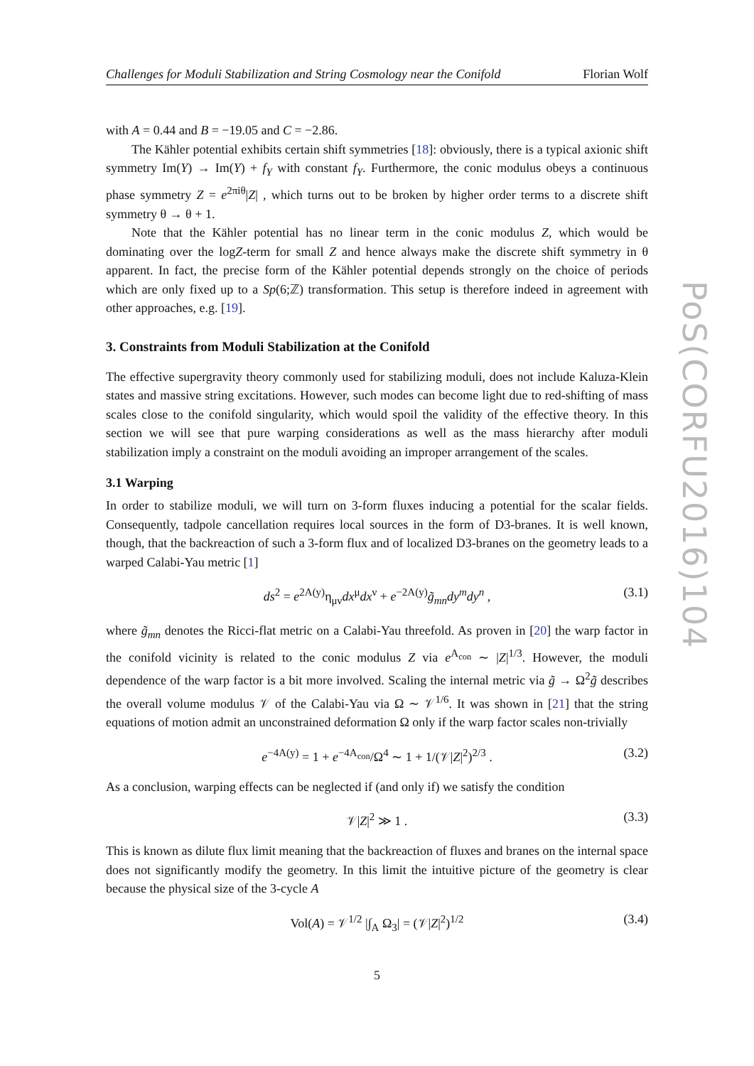Challenges for Moduli Stabilization and String Cosmology near the Conifold Florian Wolf
with A = 0.44 and B = −19.05 and C = −2.86.
The Kähler potential exhibits certain shift symmetries [18]: obviously, there is a typical axionic shift symmetry Im(Y) → Im(Y) + f<sub>Y</sub> with constant f<sub>Y</sub>. Furthermore, the conic modulus obeys a continuous phase symmetry Z = e<sup>2πiθ</sup>|Z| , which turns out to be broken by higher order terms to a discrete shift symmetry θ → θ + 1.
Note that the Kähler potential has no linear term in the conic modulus Z, which would be dominating over the logZ-term for small Z and hence always make the discrete shift symmetry in θ apparent. In fact, the precise form of the Kähler potential depends strongly on the choice of periods which are only fixed up to a Sp(6;ℤ) transformation. This setup is therefore indeed in agreement with other approaches, e.g. [19].
3. Constraints from Moduli Stabilization at the Conifold
The effective supergravity theory commonly used for stabilizing moduli, does not include Kaluza-Klein states and massive string excitations. However, such modes can become light due to red-shifting of mass scales close to the conifold singularity, which would spoil the validity of the effective theory. In this section we will see that pure warping considerations as well as the mass hierarchy after moduli stabilization imply a constraint on the moduli avoiding an improper arrangement of the scales.
3.1 Warping
In order to stabilize moduli, we will turn on 3-form fluxes inducing a potential for the scalar fields. Consequently, tadpole cancellation requires local sources in the form of D3-branes. It is well known, though, that the backreaction of such a 3-form flux and of localized D3-branes on the geometry leads to a warped Calabi-Yau metric [1]
ds<sup>2</sup> = e<sup>2A(y)</sup>η<sub>μν</sub>dx<sup>μ</sup>dx<sup>ν</sup> + e<sup>−2A(y)</sup>g̃<sub>mn</sub>dy<sup>m</sup>dy<sup>n</sup> , (3.1)
where g̃<sub>mn</sub> denotes the Ricci-flat metric on a Calabi-Yau threefold. As proven in [20] the warp factor in the conifold vicinity is related to the conic modulus Z via e<sup>A<sub>con</sub></sup> ∼ |Z|<sup>1/3</sup>. However, the moduli dependence of the warp factor is a bit more involved. Scaling the internal metric via g̃ → Ω<sup>2</sup>g̃ describes the overall volume modulus 𝒱 of the Calabi-Yau via Ω ∼ 𝒱<sup>1/6</sup>. It was shown in [21] that the string equations of motion admit an unconstrained deformation Ω only if the warp factor scales non-trivially
e<sup>−4A(y)</sup> = 1 + e<sup>−4A<sub>con</sub></sup>/Ω<sup>4</sup> ∼ 1 + 1/(𝒱|Z|<sup>2</sup>)<sup>2/3</sup> . (3.2)
As a conclusion, warping effects can be neglected if (and only if) we satisfy the condition
𝒱|Z|<sup>2</sup> ≫ 1 . (3.3)
This is known as dilute flux limit meaning that the backreaction of fluxes and branes on the internal space does not significantly modify the geometry. In this limit the intuitive picture of the geometry is clear because the physical size of the 3-cycle A
Vol(A) = 𝒱<sup>1/2</sup> |∫<sub>A</sub> Ω<sub>3</sub>| = (𝒱|Z|<sup>2</sup>)<sup>1/2</sup> (3.4)
5
PoS(CORFU2016)104